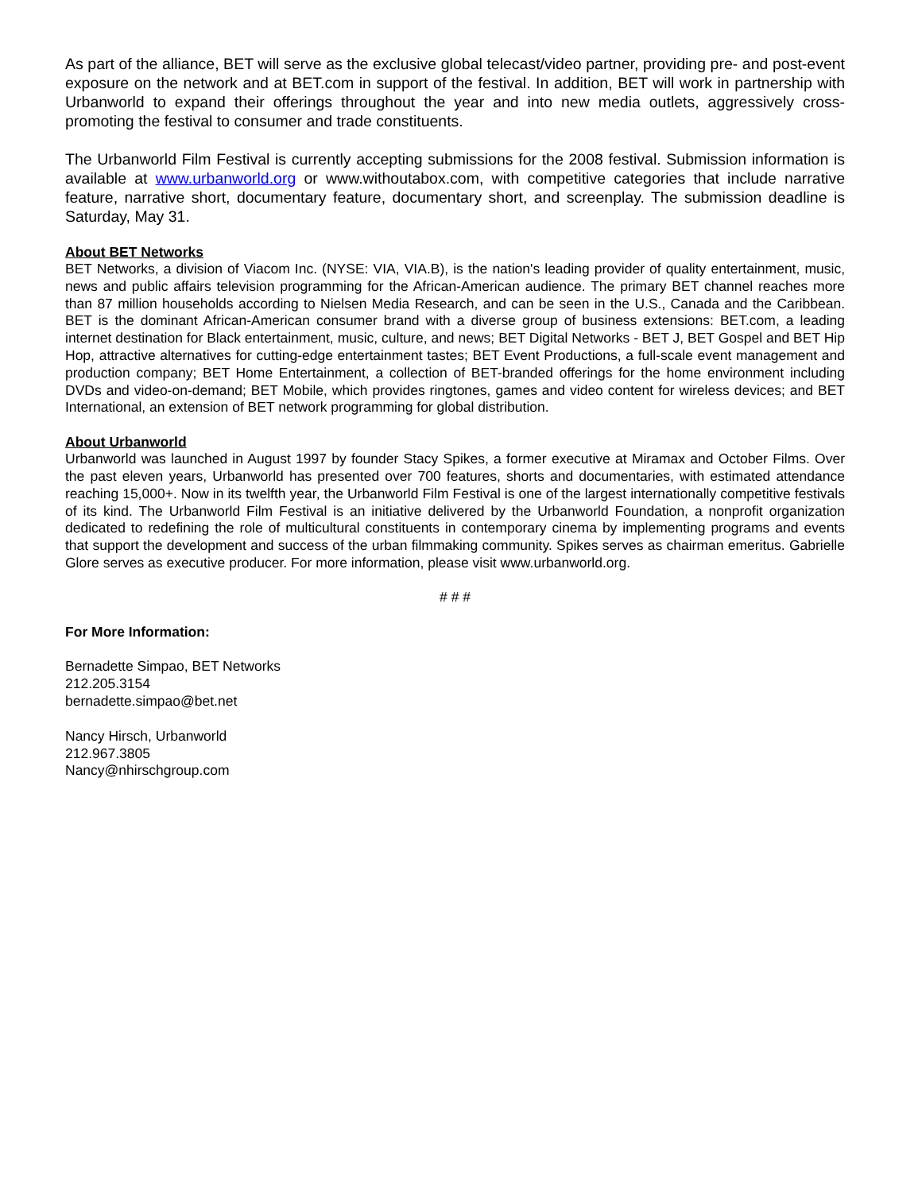As part of the alliance, BET will serve as the exclusive global telecast/video partner, providing pre- and post-event exposure on the network and at BET.com in support of the festival. In addition, BET will work in partnership with Urbanworld to expand their offerings throughout the year and into new media outlets, aggressively cross-promoting the festival to consumer and trade constituents.
The Urbanworld Film Festival is currently accepting submissions for the 2008 festival. Submission information is available at www.urbanworld.org or www.withoutabox.com, with competitive categories that include narrative feature, narrative short, documentary feature, documentary short, and screenplay. The submission deadline is Saturday, May 31.
About BET Networks
BET Networks, a division of Viacom Inc. (NYSE: VIA, VIA.B), is the nation's leading provider of quality entertainment, music, news and public affairs television programming for the African-American audience. The primary BET channel reaches more than 87 million households according to Nielsen Media Research, and can be seen in the U.S., Canada and the Caribbean. BET is the dominant African-American consumer brand with a diverse group of business extensions: BET.com, a leading internet destination for Black entertainment, music, culture, and news; BET Digital Networks - BET J, BET Gospel and BET Hip Hop, attractive alternatives for cutting-edge entertainment tastes; BET Event Productions, a full-scale event management and production company; BET Home Entertainment, a collection of BET-branded offerings for the home environment including DVDs and video-on-demand; BET Mobile, which provides ringtones, games and video content for wireless devices; and BET International, an extension of BET network programming for global distribution.
About Urbanworld
Urbanworld was launched in August 1997 by founder Stacy Spikes, a former executive at Miramax and October Films. Over the past eleven years, Urbanworld has presented over 700 features, shorts and documentaries, with estimated attendance reaching 15,000+. Now in its twelfth year, the Urbanworld Film Festival is one of the largest internationally competitive festivals of its kind. The Urbanworld Film Festival is an initiative delivered by the Urbanworld Foundation, a nonprofit organization dedicated to redefining the role of multicultural constituents in contemporary cinema by implementing programs and events that support the development and success of the urban filmmaking community. Spikes serves as chairman emeritus. Gabrielle Glore serves as executive producer. For more information, please visit www.urbanworld.org.
# # #
For More Information:
Bernadette Simpao, BET Networks
212.205.3154
bernadette.simpao@bet.net
Nancy Hirsch, Urbanworld
212.967.3805
Nancy@nhirschgroup.com